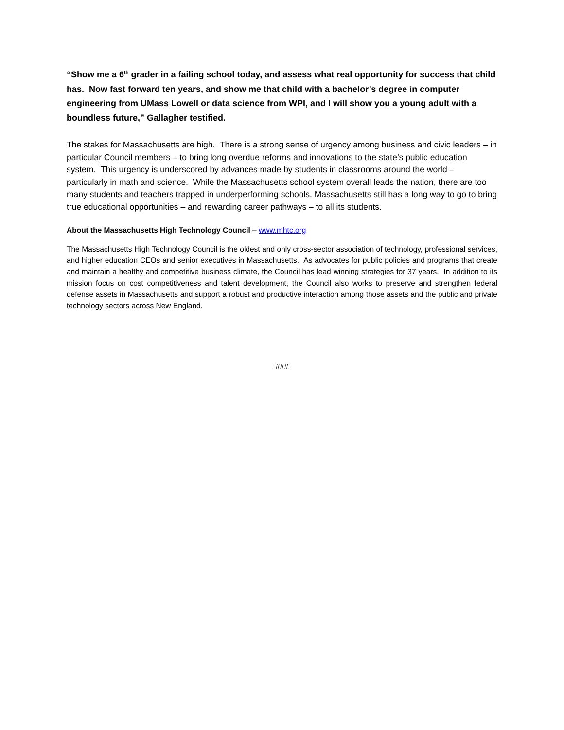“Show me a 6<sup>th</sup> grader in a failing school today, and assess what real opportunity for success that child has. Now fast forward ten years, and show me that child with a bachelor’s degree in computer engineering from UMass Lowell or data science from WPI, and I will show you a young adult with a boundless future,” Gallagher testified.
The stakes for Massachusetts are high. There is a strong sense of urgency among business and civic leaders – in particular Council members – to bring long overdue reforms and innovations to the state’s public education system. This urgency is underscored by advances made by students in classrooms around the world – particularly in math and science. While the Massachusetts school system overall leads the nation, there are too many students and teachers trapped in underperforming schools. Massachusetts still has a long way to go to bring true educational opportunities – and rewarding career pathways – to all its students.
About the Massachusetts High Technology Council – www.mhtc.org
The Massachusetts High Technology Council is the oldest and only cross-sector association of technology, professional services, and higher education CEOs and senior executives in Massachusetts. As advocates for public policies and programs that create and maintain a healthy and competitive business climate, the Council has lead winning strategies for 37 years. In addition to its mission focus on cost competitiveness and talent development, the Council also works to preserve and strengthen federal defense assets in Massachusetts and support a robust and productive interaction among those assets and the public and private technology sectors across New England.
###